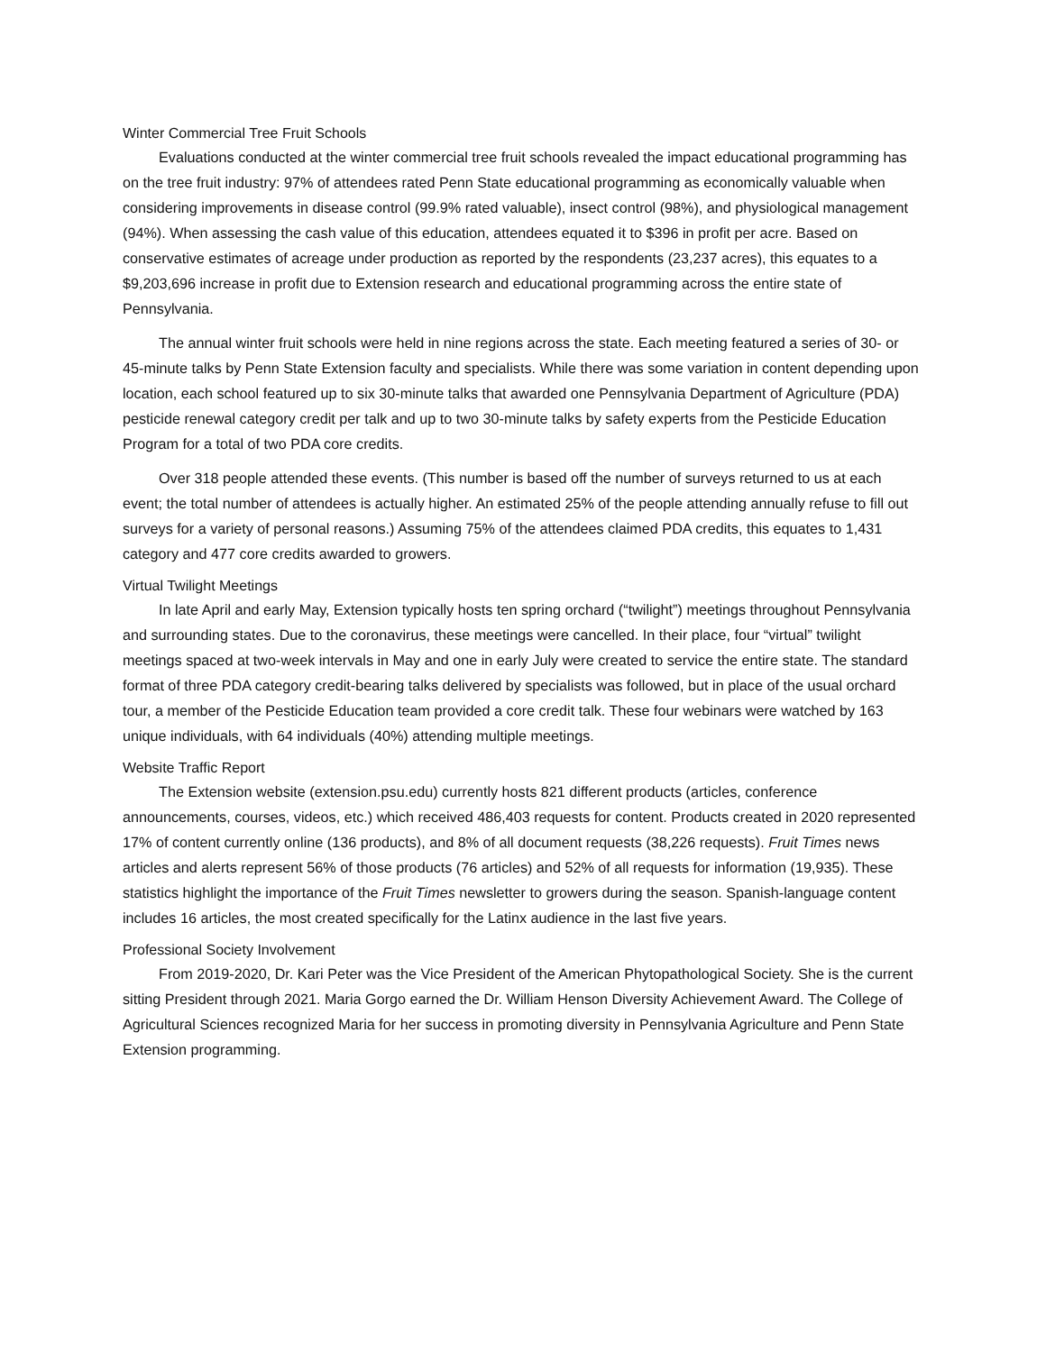Winter Commercial Tree Fruit Schools
Evaluations conducted at the winter commercial tree fruit schools revealed the impact educational programming has on the tree fruit industry: 97% of attendees rated Penn State educational programming as economically valuable when considering improvements in disease control (99.9% rated valuable), insect control (98%), and physiological management (94%). When assessing the cash value of this education, attendees equated it to $396 in profit per acre. Based on conservative estimates of acreage under production as reported by the respondents (23,237 acres), this equates to a $9,203,696 increase in profit due to Extension research and educational programming across the entire state of Pennsylvania.
The annual winter fruit schools were held in nine regions across the state. Each meeting featured a series of 30- or 45-minute talks by Penn State Extension faculty and specialists. While there was some variation in content depending upon location, each school featured up to six 30-minute talks that awarded one Pennsylvania Department of Agriculture (PDA) pesticide renewal category credit per talk and up to two 30-minute talks by safety experts from the Pesticide Education Program for a total of two PDA core credits.
Over 318 people attended these events. (This number is based off the number of surveys returned to us at each event; the total number of attendees is actually higher. An estimated 25% of the people attending annually refuse to fill out surveys for a variety of personal reasons.) Assuming 75% of the attendees claimed PDA credits, this equates to 1,431 category and 477 core credits awarded to growers.
Virtual Twilight Meetings
In late April and early May, Extension typically hosts ten spring orchard (“twilight”) meetings throughout Pennsylvania and surrounding states. Due to the coronavirus, these meetings were cancelled. In their place, four “virtual” twilight meetings spaced at two-week intervals in May and one in early July were created to service the entire state. The standard format of three PDA category credit-bearing talks delivered by specialists was followed, but in place of the usual orchard tour, a member of the Pesticide Education team provided a core credit talk. These four webinars were watched by 163 unique individuals, with 64 individuals (40%) attending multiple meetings.
Website Traffic Report
The Extension website (extension.psu.edu) currently hosts 821 different products (articles, conference announcements, courses, videos, etc.) which received 486,403 requests for content. Products created in 2020 represented 17% of content currently online (136 products), and 8% of all document requests (38,226 requests). Fruit Times news articles and alerts represent 56% of those products (76 articles) and 52% of all requests for information (19,935). These statistics highlight the importance of the Fruit Times newsletter to growers during the season. Spanish-language content includes 16 articles, the most created specifically for the Latinx audience in the last five years.
Professional Society Involvement
From 2019-2020, Dr. Kari Peter was the Vice President of the American Phytopathological Society. She is the current sitting President through 2021. Maria Gorgo earned the Dr. William Henson Diversity Achievement Award. The College of Agricultural Sciences recognized Maria for her success in promoting diversity in Pennsylvania Agriculture and Penn State Extension programming.